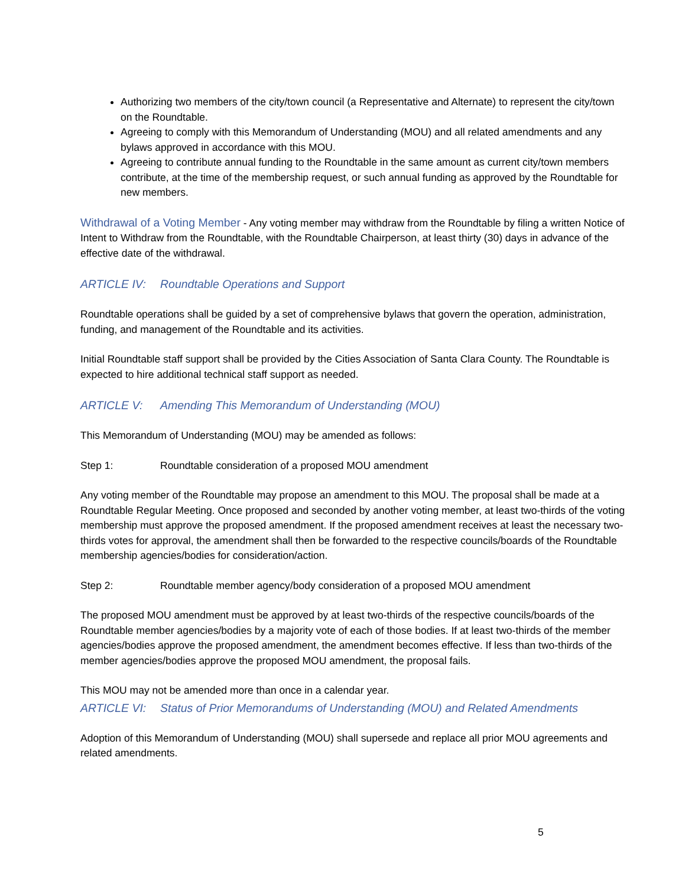Authorizing two members of the city/town council (a Representative and Alternate) to represent the city/town on the Roundtable.
Agreeing to comply with this Memorandum of Understanding (MOU) and all related amendments and any bylaws approved in accordance with this MOU.
Agreeing to contribute annual funding to the Roundtable in the same amount as current city/town members contribute, at the time of the membership request, or such annual funding as approved by the Roundtable for new members.
Withdrawal of a Voting Member - Any voting member may withdraw from the Roundtable by filing a written Notice of Intent to Withdraw from the Roundtable, with the Roundtable Chairperson, at least thirty (30) days in advance of the effective date of the withdrawal.
ARTICLE IV: Roundtable Operations and Support
Roundtable operations shall be guided by a set of comprehensive bylaws that govern the operation, administration, funding, and management of the Roundtable and its activities.
Initial Roundtable staff support shall be provided by the Cities Association of Santa Clara County. The Roundtable is expected to hire additional technical staff support as needed.
ARTICLE V: Amending This Memorandum of Understanding (MOU)
This Memorandum of Understanding (MOU) may be amended as follows:
Step 1: Roundtable consideration of a proposed MOU amendment
Any voting member of the Roundtable may propose an amendment to this MOU. The proposal shall be made at a Roundtable Regular Meeting. Once proposed and seconded by another voting member, at least two-thirds of the voting membership must approve the proposed amendment. If the proposed amendment receives at least the necessary two-thirds votes for approval, the amendment shall then be forwarded to the respective councils/boards of the Roundtable membership agencies/bodies for consideration/action.
Step 2: Roundtable member agency/body consideration of a proposed MOU amendment
The proposed MOU amendment must be approved by at least two-thirds of the respective councils/boards of the Roundtable member agencies/bodies by a majority vote of each of those bodies. If at least two-thirds of the member agencies/bodies approve the proposed amendment, the amendment becomes effective. If less than two-thirds of the member agencies/bodies approve the proposed MOU amendment, the proposal fails.
This MOU may not be amended more than once in a calendar year.
ARTICLE VI: Status of Prior Memorandums of Understanding (MOU) and Related Amendments
Adoption of this Memorandum of Understanding (MOU) shall supersede and replace all prior MOU agreements and related amendments.
5